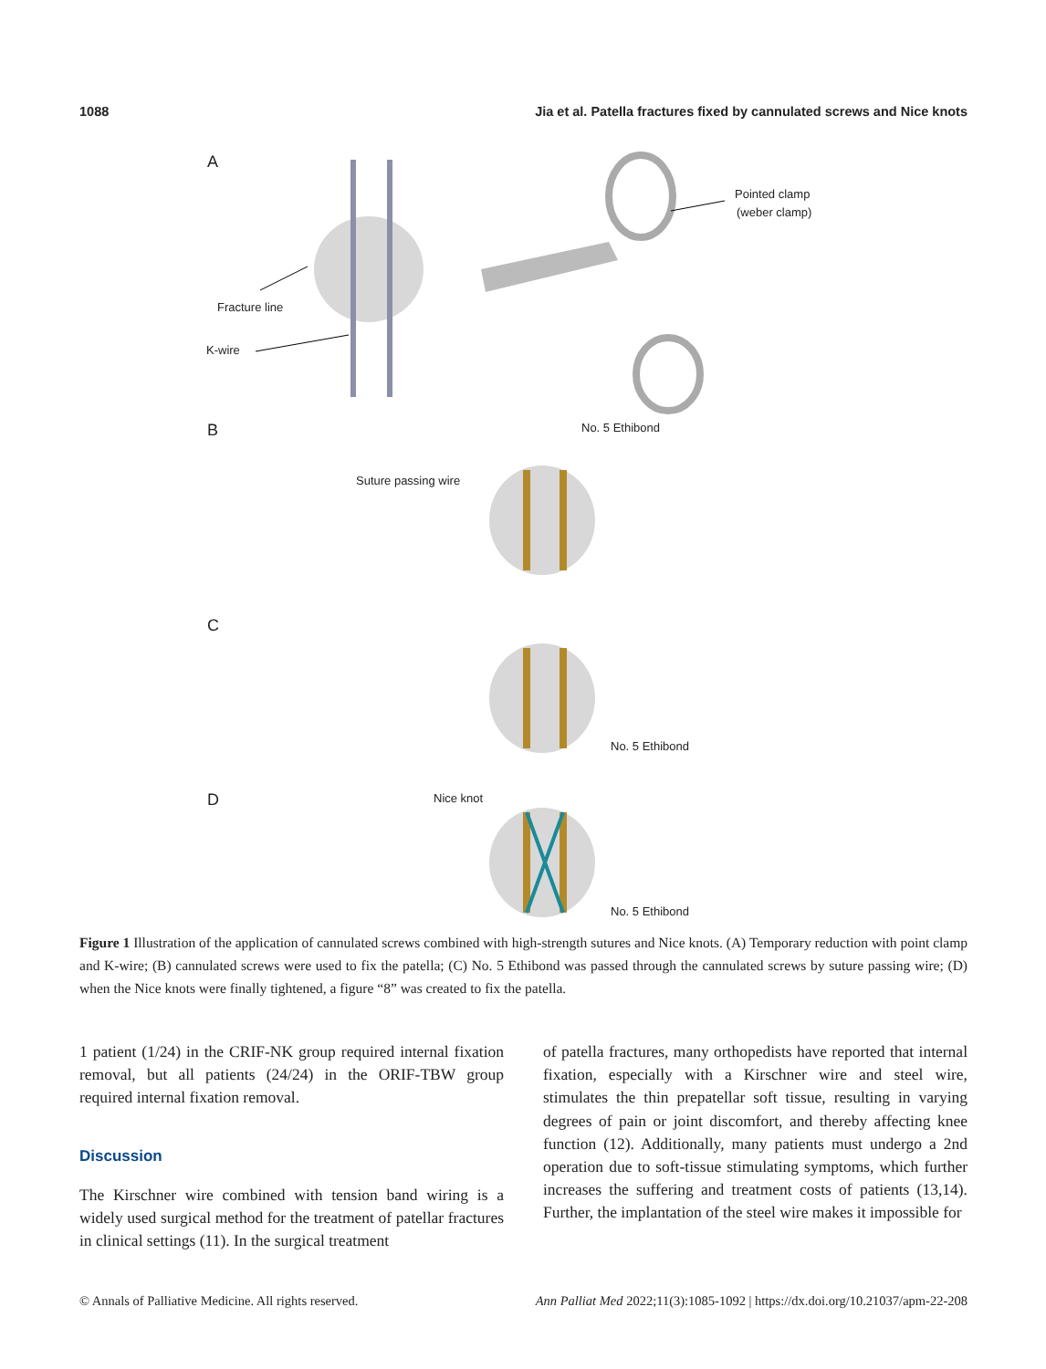1088 Jia et al. Patella fractures fixed by cannulated screws and Nice knots
A
B
C
D
Pointed clamp
(weber clamp)
Fracture line
K-wire
No. 5 Ethibond
Suture passing wire
No. 5 Ethibond
Nice knot
No. 5 Ethibond
Figure 1 Illustration of the application of cannulated screws combined with high-strength sutures and Nice knots. (A) Temporary reduction with point clamp and K-wire; (B) cannulated screws were used to fix the patella; (C) No. 5 Ethibond was passed through the cannulated screws by suture passing wire; (D) when the Nice knots were finally tightened, a figure “8” was created to fix the patella.
1 patient (1/24) in the CRIF-NK group required internal fixation removal, but all patients (24/24) in the ORIF-TBW group required internal fixation removal.
Discussion
The Kirschner wire combined with tension band wiring is a widely used surgical method for the treatment of patellar fractures in clinical settings (11). In the surgical treatment
of patella fractures, many orthopedists have reported that internal fixation, especially with a Kirschner wire and steel wire, stimulates the thin prepatellar soft tissue, resulting in varying degrees of pain or joint discomfort, and thereby affecting knee function (12). Additionally, many patients must undergo a 2nd operation due to soft-tissue stimulating symptoms, which further increases the suffering and treatment costs of patients (13,14). Further, the implantation of the steel wire makes it impossible for
© Annals of Palliative Medicine. All rights reserved. Ann Palliat Med 2022;11(3):1085-1092 | https://dx.doi.org/10.21037/apm-22-208